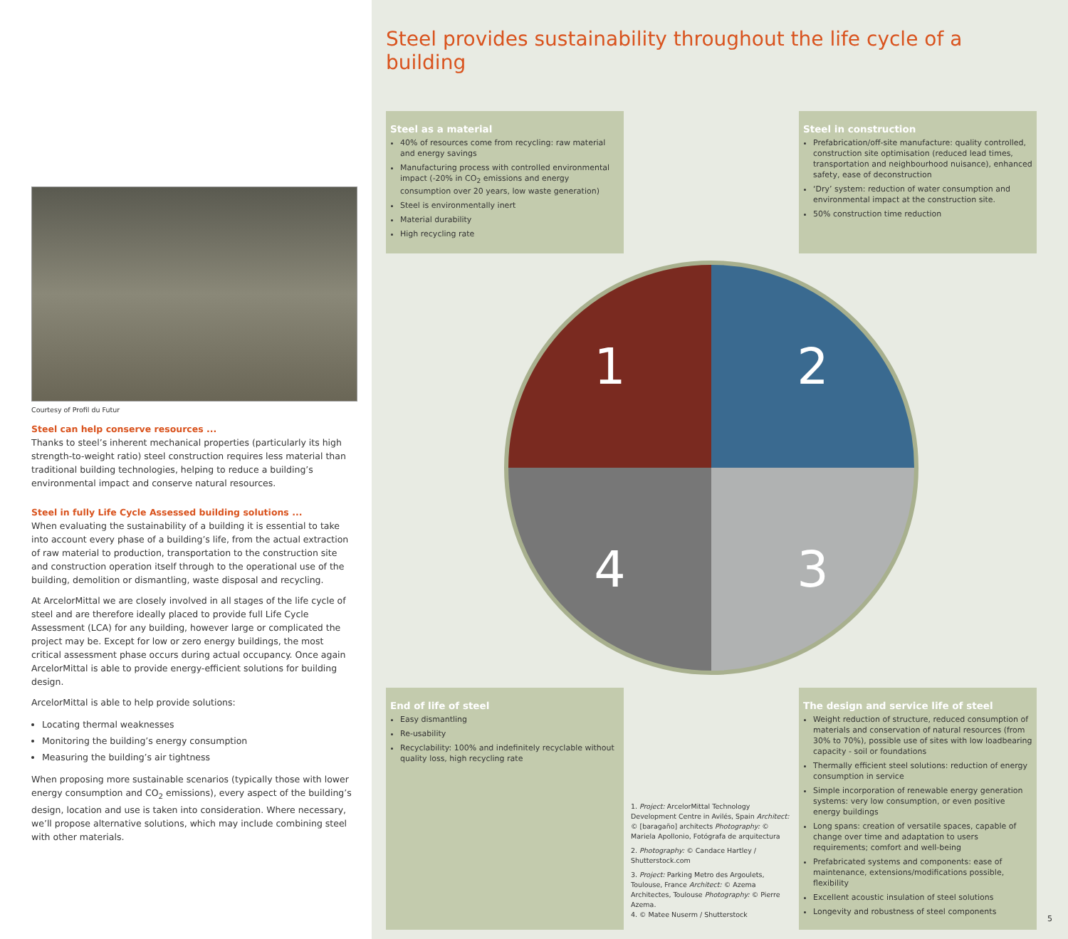Courtesy of Profil du Futur
Steel can help conserve resources ...
Thanks to steel’s inherent mechanical properties (particularly its high strength-to-weight ratio) steel construction requires less material than traditional building technologies, helping to reduce a building’s environmental impact and conserve natural resources.
Steel in fully Life Cycle Assessed building solutions ...
When evaluating the sustainability of a building it is essential to take into account every phase of a building’s life, from the actual extraction of raw material to production, transportation to the construction site and construction operation itself through to the operational use of the building, demolition or dismantling, waste disposal and recycling.
At ArcelorMittal we are closely involved in all stages of the life cycle of steel and are therefore ideally placed to provide full Life Cycle Assessment (LCA) for any building, however large or complicated the project may be. Except for low or zero energy buildings, the most critical assessment phase occurs during actual occupancy. Once again ArcelorMittal is able to provide energy-efficient solutions for building design.
ArcelorMittal is able to help provide solutions:
Locating thermal weaknesses
Monitoring the building’s energy consumption
Measuring the building’s air tightness
When proposing more sustainable scenarios (typically those with lower energy consumption and CO<sub>2</sub> emissions), every aspect of the building’s design, location and use is taken into consideration. Where necessary, we’ll propose alternative solutions, which may include combining steel with other materials.
Steel provides sustainability throughout the life cycle of a building
Steel as a material
40% of resources come from recycling: raw material and energy savings
Manufacturing process with controlled environmental impact (-20% in CO<sub>2</sub> emissions and energy consumption over 20 years, low waste generation)
Steel is environmentally inert
Material durability
High recycling rate
Steel in construction
Prefabrication/off-site manufacture: quality controlled, construction site optimisation (reduced lead times, transportation and neighbourhood nuisance), enhanced safety, ease of deconstruction
‘Dry’ system: reduction of water consumption and environmental impact at the construction site.
50% construction time reduction
1
2
4
3
End of life of steel
Easy dismantling
Re-usability
Recyclability: 100% and indefinitely recyclable without quality loss, high recycling rate
1. Project: ArcelorMittal Technology Development Centre in Avilés, Spain Architect: © [baragaño] architects Photography: © Mariela Apollonio, Fotógrafa de arquitectura
2. Photography: © Candace Hartley / Shutterstock.com
3. Project: Parking Metro des Argoulets, Toulouse, France Architect: © Azema Architectes, Toulouse Photography: © Pierre Azema.
4. © Matee Nuserm / Shutterstock
The design and service life of steel
Weight reduction of structure, reduced consumption of materials and conservation of natural resources (from 30% to 70%), possible use of sites with low loadbearing capacity - soil or foundations
Thermally efficient steel solutions: reduction of energy consumption in service
Simple incorporation of renewable energy generation systems: very low consumption, or even positive energy buildings
Long spans: creation of versatile spaces, capable of change over time and adaptation to users requirements; comfort and well-being
Prefabricated systems and components: ease of maintenance, extensions/modifications possible, flexibility
Excellent acoustic insulation of steel solutions
Longevity and robustness of steel components
5